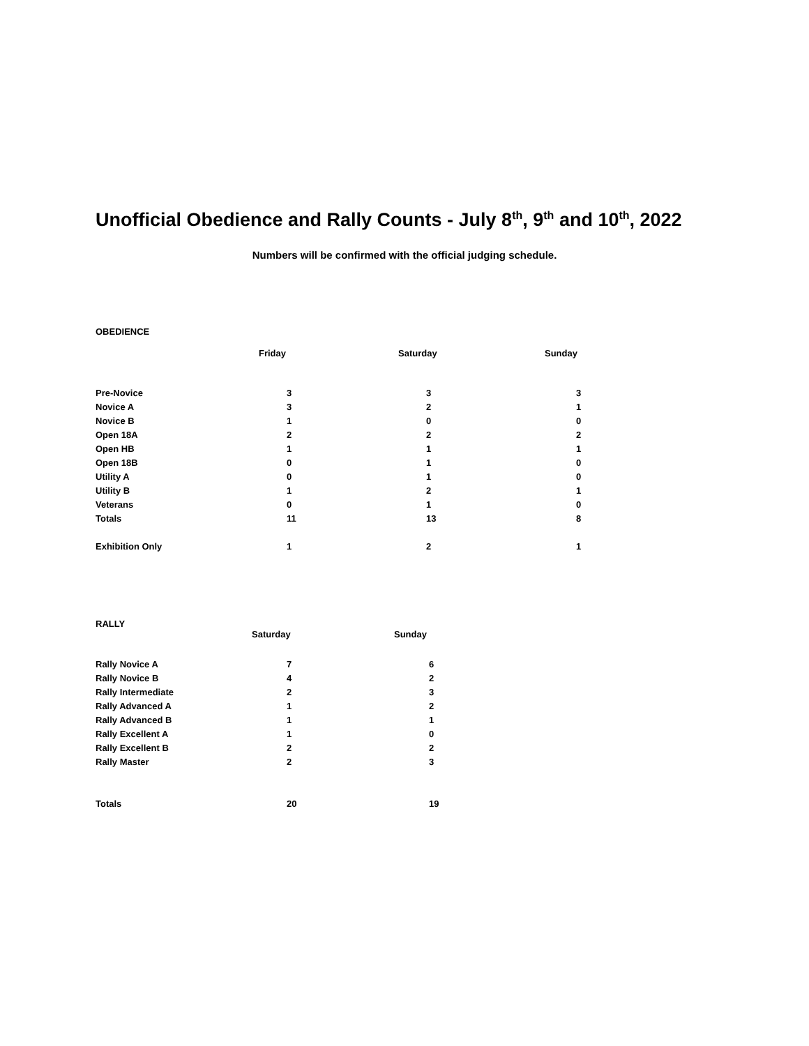Unofficial Obedience and Rally Counts - July 8<sup>th</sup>, 9<sup>th</sup> and 10<sup>th</sup>, 2022
Numbers will be confirmed with the official judging schedule.
OBEDIENCE
| | Friday | Saturday | Sunday |
| --- | --- | --- | --- |
| Pre-Novice | 3 | 3 | 3 |
| Novice A | 3 | 2 | 1 |
| Novice B | 1 | 0 | 0 |
| Open 18A | 2 | 2 | 2 |
| Open HB | 1 | 1 | 1 |
| Open 18B | 0 | 1 | 0 |
| Utility A | 0 | 1 | 0 |
| Utility B | 1 | 2 | 1 |
| Veterans | 0 | 1 | 0 |
| Totals | 11 | 13 | 8 |
| Exhibition Only | 1 | 2 | 1 |
RALLY
| | Saturday | Sunday |
| --- | --- | --- |
| Rally Novice A | 7 | 6 |
| Rally Novice B | 4 | 2 |
| Rally Intermediate | 2 | 3 |
| Rally Advanced A | 1 | 2 |
| Rally Advanced B | 1 | 1 |
| Rally Excellent A | 1 | 0 |
| Rally Excellent B | 2 | 2 |
| Rally Master | 2 | 3 |
| Totals | 20 | 19 |